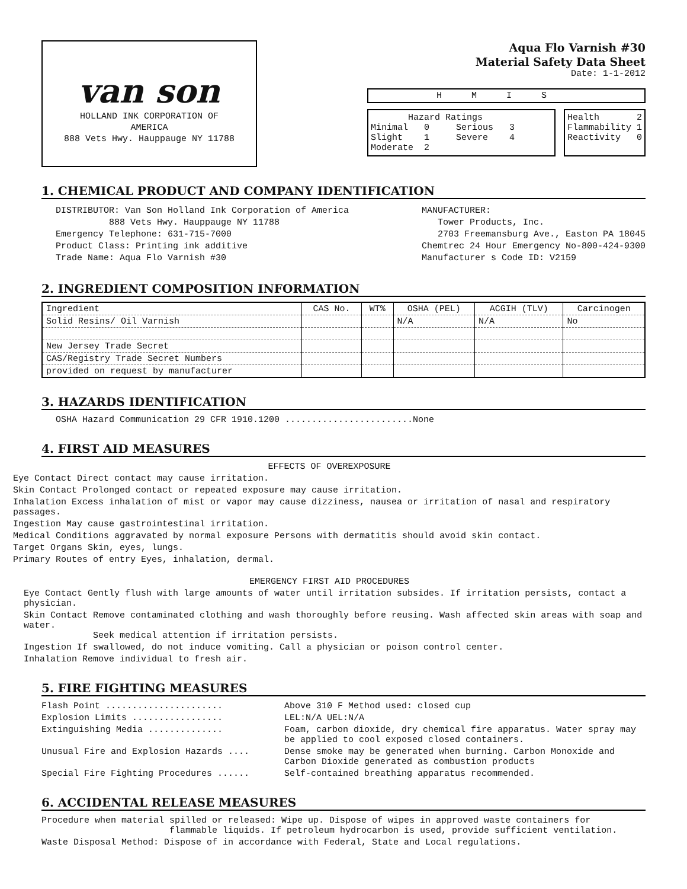van son
HOLLAND INK CORPORATION OF
AMERICA
888 Vets Hwy. Hauppauge NY 11788
Aqua Flo Varnish #30
Material Safety Data Sheet
Date: 1-1-2012
HMIS
Hazard Ratings
Minimal 0 Serious 3
Slight 1 Severe 4
Moderate 2
Health 2
Flammability 1
Reactivity 0
1. CHEMICAL PRODUCT AND COMPANY IDENTIFICATION
DISTRIBUTOR: Van Son Holland Ink Corporation of America
888 Vets Hwy. Hauppauge NY 11788
Emergency Telephone: 631-715-7000
Product Class: Printing ink additive
Trade Name: Aqua Flo Varnish #30
MANUFACTURER:
Tower Products, Inc.
2703 Freemansburg Ave., Easton PA 18045
Chemtrec 24 Hour Emergency No-800-424-9300
Manufacturer s Code ID: V2159
2. INGREDIENT COMPOSITION INFORMATION
| Ingredient | CAS No. | WT% | OSHA (PEL) | ACGIH (TLV) | Carcinogen |
| --- | --- | --- | --- | --- | --- |
| Solid Resins/ Oil Varnish | | | N/A | N/A | No |
| New Jersey Trade Secret | | | | | |
| CAS/Registry Trade Secret Numbers | | | | | |
| provided on request by manufacturer | | | | | |
3. HAZARDS IDENTIFICATION
OSHA Hazard Communication 29 CFR 1910.1200 ........................None
4. FIRST AID MEASURES
EFFECTS OF OVEREXPOSURE
Eye Contact Direct contact may cause irritation.
Skin Contact Prolonged contact or repeated exposure may cause irritation.
Inhalation Excess inhalation of mist or vapor may cause dizziness, nausea or irritation of nasal and respiratory passages.
Ingestion May cause gastrointestinal irritation.
Medical Conditions aggravated by normal exposure Persons with dermatitis should avoid skin contact.
Target Organs Skin, eyes, lungs.
Primary Routes of entry Eyes, inhalation, dermal.
EMERGENCY FIRST AID PROCEDURES
Eye Contact Gently flush with large amounts of water until irritation subsides. If irritation persists, contact a physician.
Skin Contact Remove contaminated clothing and wash thoroughly before reusing. Wash affected skin areas with soap and water.
Seek medical attention if irritation persists.
Ingestion If swallowed, do not induce vomiting. Call a physician or poison control center.
Inhalation Remove individual to fresh air.
5. FIRE FIGHTING MEASURES
Flash Point ...................... Above 310 F Method used: closed cup
Explosion Limits ................. LEL:N/A UEL:N/A
Extinguishing Media .............. Foam, carbon dioxide, dry chemical fire apparatus. Water spray may be applied to cool exposed closed containers.
Unusual Fire and Explosion Hazards .... Dense smoke may be generated when burning. Carbon Monoxide and Carbon Dioxide generated as combustion products
Special Fire Fighting Procedures ...... Self-contained breathing apparatus recommended.
6. ACCIDENTAL RELEASE MEASURES
Procedure when material spilled or released: Wipe up. Dispose of wipes in approved waste containers for
flammable liquids. If petroleum hydrocarbon is used, provide sufficient ventilation.
Waste Disposal Method: Dispose of in accordance with Federal, State and Local regulations.